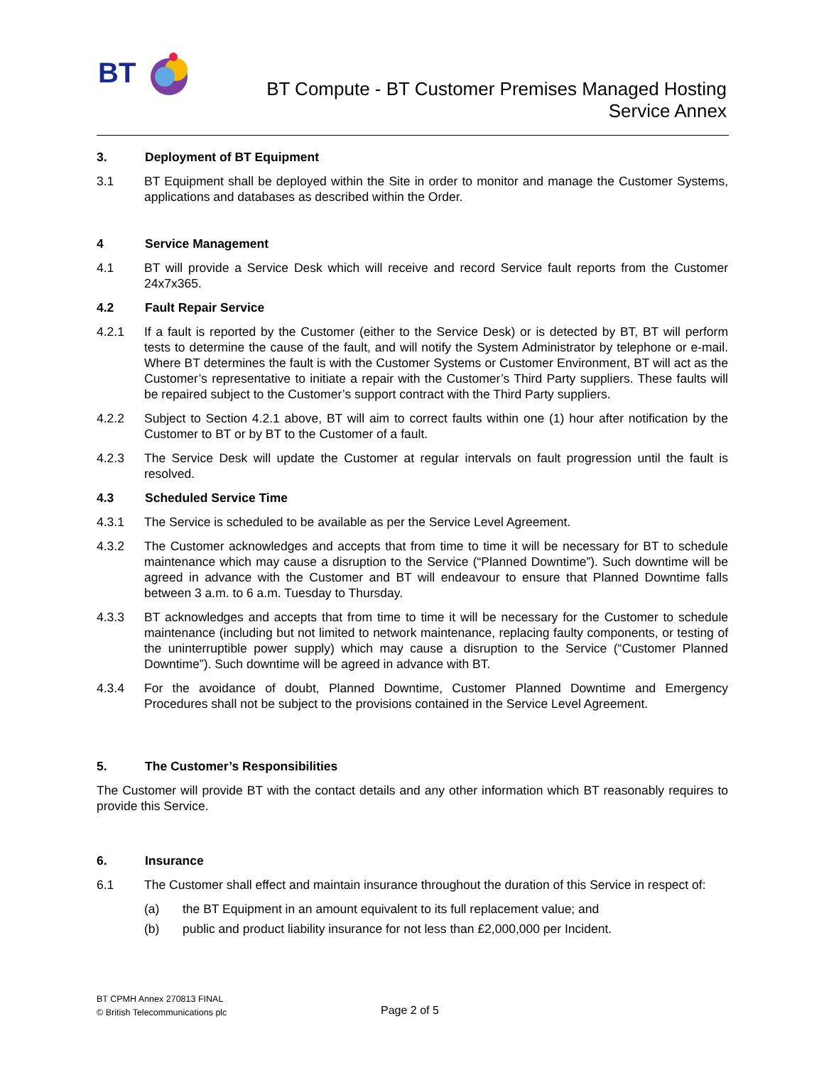BT
BT Compute - BT Customer Premises Managed Hosting
Service Annex
3. Deployment of BT Equipment
3.1 BT Equipment shall be deployed within the Site in order to monitor and manage the Customer Systems, applications and databases as described within the Order.
4 Service Management
4.1 BT will provide a Service Desk which will receive and record Service fault reports from the Customer 24x7x365.
4.2 Fault Repair Service
4.2.1 If a fault is reported by the Customer (either to the Service Desk) or is detected by BT, BT will perform tests to determine the cause of the fault, and will notify the System Administrator by telephone or e-mail. Where BT determines the fault is with the Customer Systems or Customer Environment, BT will act as the Customer’s representative to initiate a repair with the Customer’s Third Party suppliers. These faults will be repaired subject to the Customer’s support contract with the Third Party suppliers.
4.2.2 Subject to Section 4.2.1 above, BT will aim to correct faults within one (1) hour after notification by the Customer to BT or by BT to the Customer of a fault.
4.2.3 The Service Desk will update the Customer at regular intervals on fault progression until the fault is resolved.
4.3 Scheduled Service Time
4.3.1 The Service is scheduled to be available as per the Service Level Agreement.
4.3.2 The Customer acknowledges and accepts that from time to time it will be necessary for BT to schedule maintenance which may cause a disruption to the Service (“Planned Downtime”). Such downtime will be agreed in advance with the Customer and BT will endeavour to ensure that Planned Downtime falls between 3 a.m. to 6 a.m. Tuesday to Thursday.
4.3.3 BT acknowledges and accepts that from time to time it will be necessary for the Customer to schedule maintenance (including but not limited to network maintenance, replacing faulty components, or testing of the uninterruptible power supply) which may cause a disruption to the Service (“Customer Planned Downtime”). Such downtime will be agreed in advance with BT.
4.3.4 For the avoidance of doubt, Planned Downtime, Customer Planned Downtime and Emergency Procedures shall not be subject to the provisions contained in the Service Level Agreement.
5. The Customer’s Responsibilities
The Customer will provide BT with the contact details and any other information which BT reasonably requires to provide this Service.
6. Insurance
6.1 The Customer shall effect and maintain insurance throughout the duration of this Service in respect of:
(a) the BT Equipment in an amount equivalent to its full replacement value; and
(b) public and product liability insurance for not less than £2,000,000 per Incident.
BT CPMH Annex 270813 FINAL
© British Telecommunications plc
Page 2 of 5